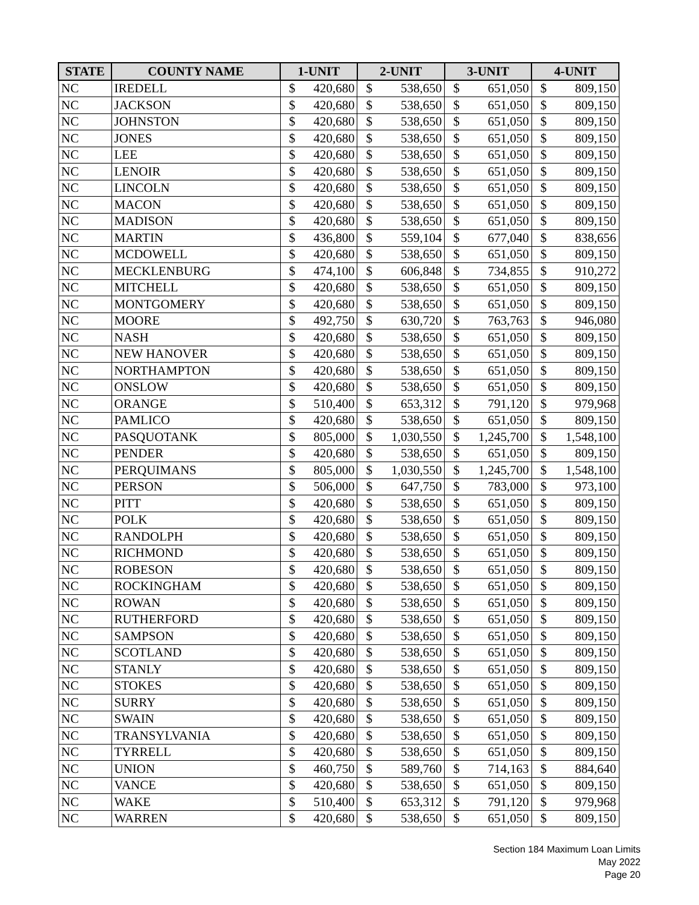| STATE | COUNTY NAME | 1-UNIT | | 2-UNIT | | 3-UNIT | | 4-UNIT | |
| --- | --- | --- | --- | --- | --- | --- | --- | --- | --- |
| NC | IREDELL | $ | 420,680 | $ | 538,650 | $ | 651,050 | $ | 809,150 |
| NC | JACKSON | $ | 420,680 | $ | 538,650 | $ | 651,050 | $ | 809,150 |
| NC | JOHNSTON | $ | 420,680 | $ | 538,650 | $ | 651,050 | $ | 809,150 |
| NC | JONES | $ | 420,680 | $ | 538,650 | $ | 651,050 | $ | 809,150 |
| NC | LEE | $ | 420,680 | $ | 538,650 | $ | 651,050 | $ | 809,150 |
| NC | LENOIR | $ | 420,680 | $ | 538,650 | $ | 651,050 | $ | 809,150 |
| NC | LINCOLN | $ | 420,680 | $ | 538,650 | $ | 651,050 | $ | 809,150 |
| NC | MACON | $ | 420,680 | $ | 538,650 | $ | 651,050 | $ | 809,150 |
| NC | MADISON | $ | 420,680 | $ | 538,650 | $ | 651,050 | $ | 809,150 |
| NC | MARTIN | $ | 436,800 | $ | 559,104 | $ | 677,040 | $ | 838,656 |
| NC | MCDOWELL | $ | 420,680 | $ | 538,650 | $ | 651,050 | $ | 809,150 |
| NC | MECKLENBURG | $ | 474,100 | $ | 606,848 | $ | 734,855 | $ | 910,272 |
| NC | MITCHELL | $ | 420,680 | $ | 538,650 | $ | 651,050 | $ | 809,150 |
| NC | MONTGOMERY | $ | 420,680 | $ | 538,650 | $ | 651,050 | $ | 809,150 |
| NC | MOORE | $ | 492,750 | $ | 630,720 | $ | 763,763 | $ | 946,080 |
| NC | NASH | $ | 420,680 | $ | 538,650 | $ | 651,050 | $ | 809,150 |
| NC | NEW HANOVER | $ | 420,680 | $ | 538,650 | $ | 651,050 | $ | 809,150 |
| NC | NORTHAMPTON | $ | 420,680 | $ | 538,650 | $ | 651,050 | $ | 809,150 |
| NC | ONSLOW | $ | 420,680 | $ | 538,650 | $ | 651,050 | $ | 809,150 |
| NC | ORANGE | $ | 510,400 | $ | 653,312 | $ | 791,120 | $ | 979,968 |
| NC | PAMLICO | $ | 420,680 | $ | 538,650 | $ | 651,050 | $ | 809,150 |
| NC | PASQUOTANK | $ | 805,000 | $ | 1,030,550 | $ | 1,245,700 | $ | 1,548,100 |
| NC | PENDER | $ | 420,680 | $ | 538,650 | $ | 651,050 | $ | 809,150 |
| NC | PERQUIMANS | $ | 805,000 | $ | 1,030,550 | $ | 1,245,700 | $ | 1,548,100 |
| NC | PERSON | $ | 506,000 | $ | 647,750 | $ | 783,000 | $ | 973,100 |
| NC | PITT | $ | 420,680 | $ | 538,650 | $ | 651,050 | $ | 809,150 |
| NC | POLK | $ | 420,680 | $ | 538,650 | $ | 651,050 | $ | 809,150 |
| NC | RANDOLPH | $ | 420,680 | $ | 538,650 | $ | 651,050 | $ | 809,150 |
| NC | RICHMOND | $ | 420,680 | $ | 538,650 | $ | 651,050 | $ | 809,150 |
| NC | ROBESON | $ | 420,680 | $ | 538,650 | $ | 651,050 | $ | 809,150 |
| NC | ROCKINGHAM | $ | 420,680 | $ | 538,650 | $ | 651,050 | $ | 809,150 |
| NC | ROWAN | $ | 420,680 | $ | 538,650 | $ | 651,050 | $ | 809,150 |
| NC | RUTHERFORD | $ | 420,680 | $ | 538,650 | $ | 651,050 | $ | 809,150 |
| NC | SAMPSON | $ | 420,680 | $ | 538,650 | $ | 651,050 | $ | 809,150 |
| NC | SCOTLAND | $ | 420,680 | $ | 538,650 | $ | 651,050 | $ | 809,150 |
| NC | STANLY | $ | 420,680 | $ | 538,650 | $ | 651,050 | $ | 809,150 |
| NC | STOKES | $ | 420,680 | $ | 538,650 | $ | 651,050 | $ | 809,150 |
| NC | SURRY | $ | 420,680 | $ | 538,650 | $ | 651,050 | $ | 809,150 |
| NC | SWAIN | $ | 420,680 | $ | 538,650 | $ | 651,050 | $ | 809,150 |
| NC | TRANSYLVANIA | $ | 420,680 | $ | 538,650 | $ | 651,050 | $ | 809,150 |
| NC | TYRRELL | $ | 420,680 | $ | 538,650 | $ | 651,050 | $ | 809,150 |
| NC | UNION | $ | 460,750 | $ | 589,760 | $ | 714,163 | $ | 884,640 |
| NC | VANCE | $ | 420,680 | $ | 538,650 | $ | 651,050 | $ | 809,150 |
| NC | WAKE | $ | 510,400 | $ | 653,312 | $ | 791,120 | $ | 979,968 |
| NC | WARREN | $ | 420,680 | $ | 538,650 | $ | 651,050 | $ | 809,150 |
Section 184 Maximum Loan Limits
May 2022
Page 20